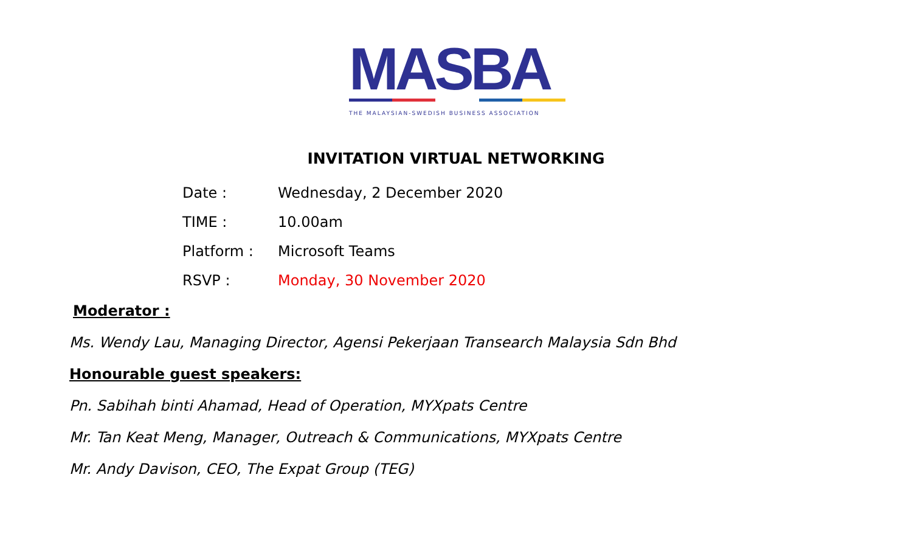MASBA
THE MALAYSIAN-SWEDISH BUSINESS ASSOCIATION
INVITATION VIRTUAL NETWORKING
| Date : | Wednesday, 2 December 2020 |
| TIME : | 10.00am |
| Platform : | Microsoft Teams |
| RSVP : | Monday, 30 November 2020 |
Moderator :
Ms. Wendy Lau, Managing Director, Agensi Pekerjaan Transearch Malaysia Sdn Bhd
Honourable guest speakers:
Pn. Sabihah binti Ahamad, Head of Operation, MYXpats Centre
Mr. Tan Keat Meng, Manager, Outreach & Communications, MYXpats Centre
Mr. Andy Davison, CEO, The Expat Group (TEG)